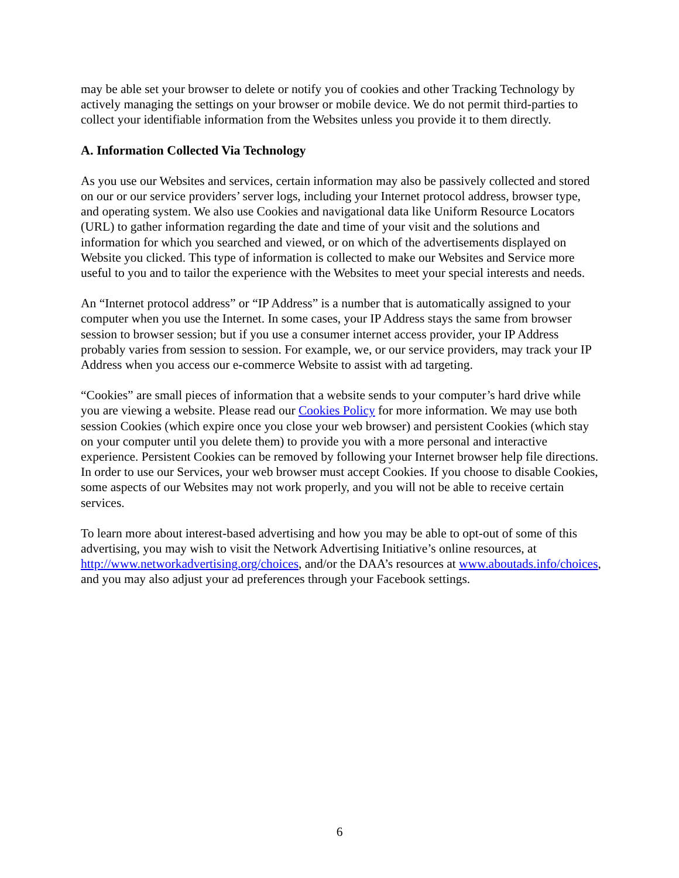may be able set your browser to delete or notify you of cookies and other Tracking Technology by actively managing the settings on your browser or mobile device. We do not permit third-parties to collect your identifiable information from the Websites unless you provide it to them directly.
A. Information Collected Via Technology
As you use our Websites and services, certain information may also be passively collected and stored on our or our service providers’ server logs, including your Internet protocol address, browser type, and operating system. We also use Cookies and navigational data like Uniform Resource Locators (URL) to gather information regarding the date and time of your visit and the solutions and information for which you searched and viewed, or on which of the advertisements displayed on Website you clicked. This type of information is collected to make our Websites and Service more useful to you and to tailor the experience with the Websites to meet your special interests and needs.
An “Internet protocol address” or “IP Address” is a number that is automatically assigned to your computer when you use the Internet. In some cases, your IP Address stays the same from browser session to browser session; but if you use a consumer internet access provider, your IP Address probably varies from session to session. For example, we, or our service providers, may track your IP Address when you access our e-commerce Website to assist with ad targeting.
“Cookies” are small pieces of information that a website sends to your computer’s hard drive while you are viewing a website. Please read our Cookies Policy for more information. We may use both session Cookies (which expire once you close your web browser) and persistent Cookies (which stay on your computer until you delete them) to provide you with a more personal and interactive experience. Persistent Cookies can be removed by following your Internet browser help file directions. In order to use our Services, your web browser must accept Cookies. If you choose to disable Cookies, some aspects of our Websites may not work properly, and you will not be able to receive certain services.
To learn more about interest-based advertising and how you may be able to opt-out of some of this advertising, you may wish to visit the Network Advertising Initiative’s online resources, at http://www.networkadvertising.org/choices, and/or the DAA’s resources at www.aboutads.info/choices, and you may also adjust your ad preferences through your Facebook settings.
6